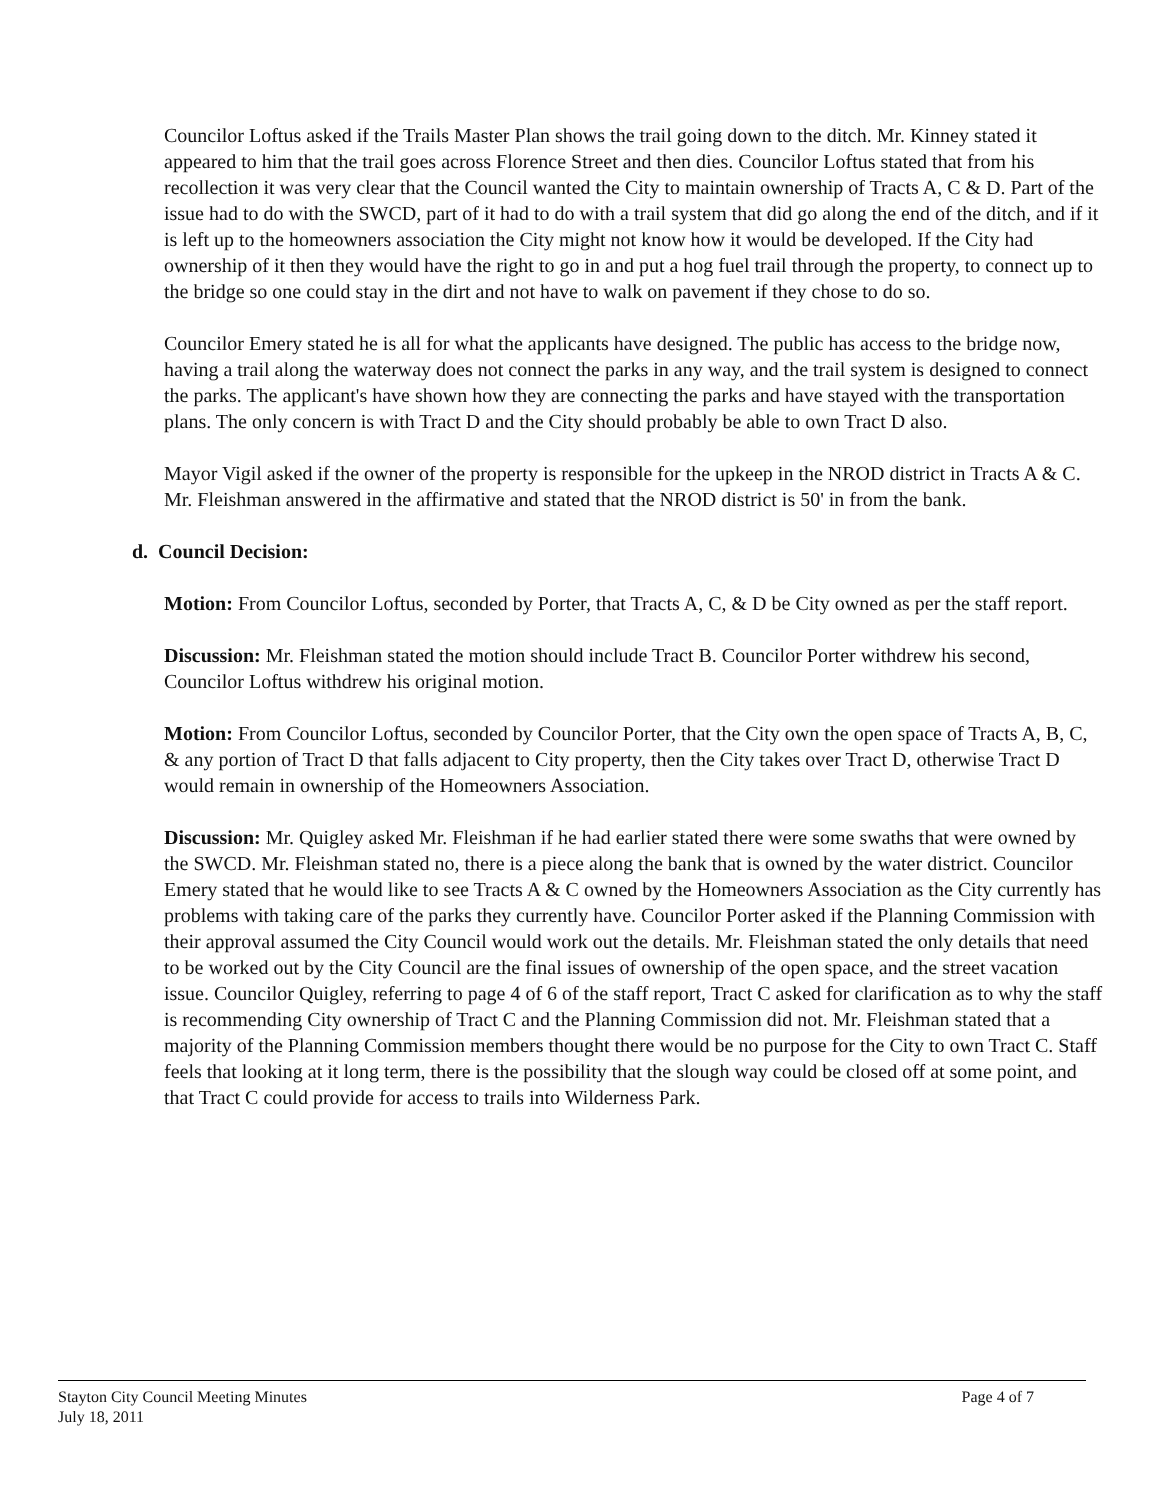Councilor Loftus asked if the Trails Master Plan shows the trail going down to the ditch. Mr. Kinney stated it appeared to him that the trail goes across Florence Street and then dies. Councilor Loftus stated that from his recollection it was very clear that the Council wanted the City to maintain ownership of Tracts A, C & D. Part of the issue had to do with the SWCD, part of it had to do with a trail system that did go along the end of the ditch, and if it is left up to the homeowners association the City might not know how it would be developed. If the City had ownership of it then they would have the right to go in and put a hog fuel trail through the property, to connect up to the bridge so one could stay in the dirt and not have to walk on pavement if they chose to do so.
Councilor Emery stated he is all for what the applicants have designed. The public has access to the bridge now, having a trail along the waterway does not connect the parks in any way, and the trail system is designed to connect the parks. The applicant's have shown how they are connecting the parks and have stayed with the transportation plans. The only concern is with Tract D and the City should probably be able to own Tract D also.
Mayor Vigil asked if the owner of the property is responsible for the upkeep in the NROD district in Tracts A & C. Mr. Fleishman answered in the affirmative and stated that the NROD district is 50' in from the bank.
d. Council Decision:
Motion: From Councilor Loftus, seconded by Porter, that Tracts A, C, & D be City owned as per the staff report.
Discussion: Mr. Fleishman stated the motion should include Tract B. Councilor Porter withdrew his second, Councilor Loftus withdrew his original motion.
Motion: From Councilor Loftus, seconded by Councilor Porter, that the City own the open space of Tracts A, B, C, & any portion of Tract D that falls adjacent to City property, then the City takes over Tract D, otherwise Tract D would remain in ownership of the Homeowners Association.
Discussion: Mr. Quigley asked Mr. Fleishman if he had earlier stated there were some swaths that were owned by the SWCD. Mr. Fleishman stated no, there is a piece along the bank that is owned by the water district. Councilor Emery stated that he would like to see Tracts A & C owned by the Homeowners Association as the City currently has problems with taking care of the parks they currently have. Councilor Porter asked if the Planning Commission with their approval assumed the City Council would work out the details. Mr. Fleishman stated the only details that need to be worked out by the City Council are the final issues of ownership of the open space, and the street vacation issue. Councilor Quigley, referring to page 4 of 6 of the staff report, Tract C asked for clarification as to why the staff is recommending City ownership of Tract C and the Planning Commission did not. Mr. Fleishman stated that a majority of the Planning Commission members thought there would be no purpose for the City to own Tract C. Staff feels that looking at it long term, there is the possibility that the slough way could be closed off at some point, and that Tract C could provide for access to trails into Wilderness Park.
Stayton City Council Meeting Minutes
July 18, 2011
Page 4 of 7